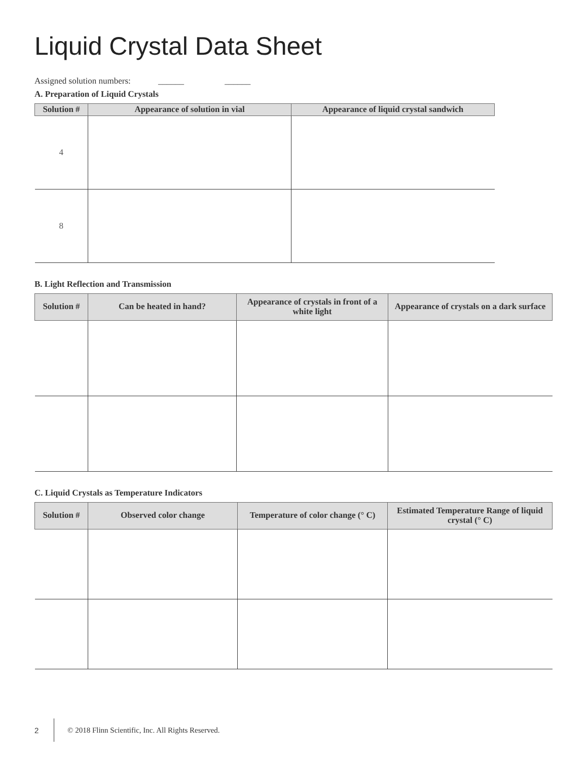Liquid Crystal Data Sheet
Assigned solution numbers: ______ ______
A. Preparation of Liquid Crystals
| Solution # | Appearance of solution in vial | Appearance of liquid crystal sandwich |
| --- | --- | --- |
| 4 | | |
| 8 | | |
B. Light Reflection and Transmission
| Solution # | Can be heated in hand? | Appearance of crystals in front of a white light | Appearance of crystals on a dark surface |
| --- | --- | --- | --- |
C. Liquid Crystals as Temperature Indicators
| Solution # | Observed color change | Temperature of color change (° C) | Estimated Temperature Range of liquid crystal (° C) |
| --- | --- | --- | --- |
2 © 2018 Flinn Scientific, Inc. All Rights Reserved.